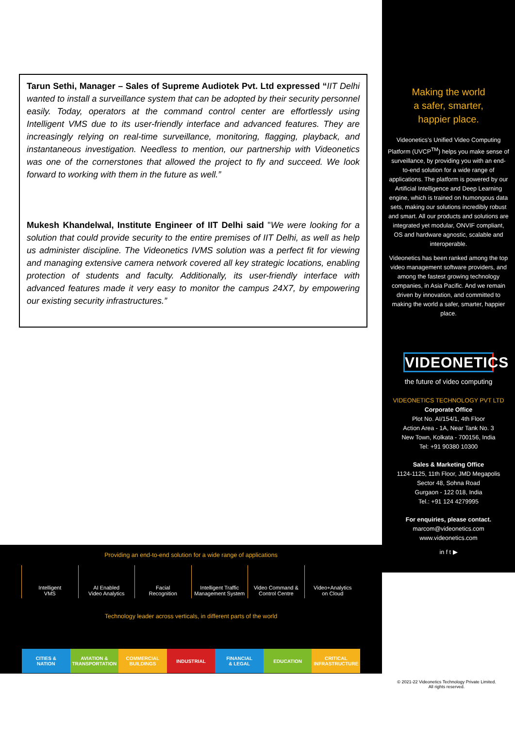Tarun Sethi, Manager – Sales of Supreme Audiotek Pvt. Ltd expressed “IIT Delhi wanted to install a surveillance system that can be adopted by their security personnel easily. Today, operators at the command control center are effortlessly using Intelligent VMS due to its user-friendly interface and advanced features. They are increasingly relying on real-time surveillance, monitoring, flagging, playback, and instantaneous investigation. Needless to mention, our partnership with Videonetics was one of the cornerstones that allowed the project to fly and succeed. We look forward to working with them in the future as well.”
Mukesh Khandelwal, Institute Engineer of IIT Delhi said "We were looking for a solution that could provide security to the entire premises of IIT Delhi, as well as help us administer discipline. The Videonetics IVMS solution was a perfect fit for viewing and managing extensive camera network covered all key strategic locations, enabling protection of students and faculty. Additionally, its user-friendly interface with advanced features made it very easy to monitor the campus 24X7, by empowering our existing security infrastructures.”
Making the world
a safer, smarter,
happier place.
Videonetics’s Unified Video Computing Platform (UVCP<sup>TM</sup>) helps you make sense of surveillance, by providing you with an end-to-end solution for a wide range of applications. The platform is powered by our Artificial Intelligence and Deep Learning engine, which is trained on humongous data sets, making our solutions incredibly robust and smart. All our products and solutions are integrated yet modular, ONVIF compliant, OS and hardware agnostic, scalable and interoperable.
Videonetics has been ranked among the top video management software providers, and among the fastest growing technology companies, in Asia Pacific. And we remain driven by innovation, and committed to making the world a safer, smarter, happier place.
VIDEONETICS
the future of video computing
VIDEONETICS TECHNOLOGY PVT LTD
Corporate Office
Plot No. AI/154/1, 4th Floor
Action Area - 1A, Near Tank No. 3
New Town, Kolkata - 700156, India
Tel: +91 90380 10300
Sales & Marketing Office
1124-1125, 11th Floor, JMD Megapolis
Sector 48, Sohna Road
Gurgaon - 122 018, India
Tel.: +91 124 4279995
For enquiries, please contact.
marcom@videonetics.com
www.videonetics.com
in f t ▶
Providing an end-to-end solution for a wide range of applications
Intelligent
VMS
AI Enabled
Video Analytics
Facial
Recognition
Intelligent Traffic
Management System
Video Command &
Control Centre
Video+Analytics
on Cloud
Technology leader across verticals, in different parts of the world
CITIES &
NATION
AVIATION &
TRANSPORTATION
COMMERCIAL
BUILDINGS
INDUSTRIAL FINANCIAL
& LEGAL
EDUCATION CRITICAL
INFRASTRUCTURE
© 2021-22 Videonetics Technology Private Limited.
All rights reserved.